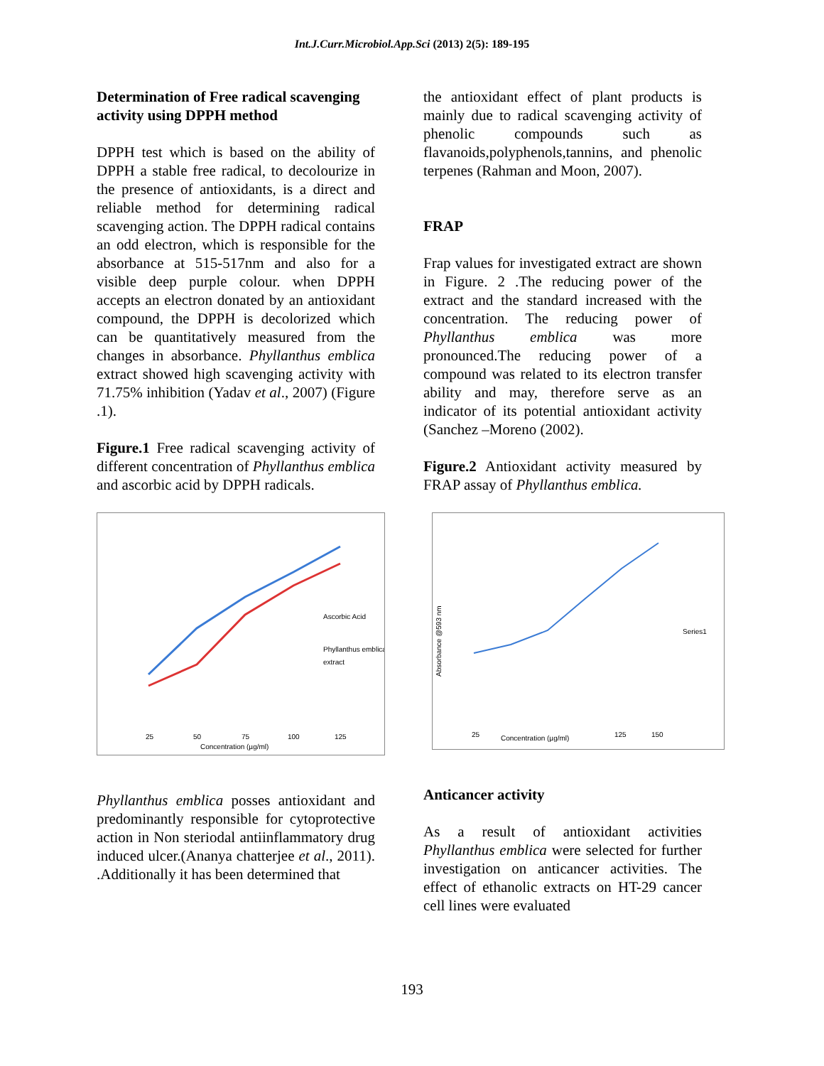Int.J.Curr.Microbiol.App.Sci (2013) 2(5): 189-195
Determination of Free radical scavenging activity using DPPH method
DPPH test which is based on the ability of DPPH a stable free radical, to decolourize in the presence of antioxidants, is a direct and reliable method for determining radical scavenging action. The DPPH radical contains an odd electron, which is responsible for the absorbance at 515-517nm and also for a visible deep purple colour. when DPPH accepts an electron donated by an antioxidant compound, the DPPH is decolorized which can be quantitatively measured from the changes in absorbance. Phyllanthus emblica extract showed high scavenging activity with 71.75% inhibition (Yadav et al., 2007) (Figure .1).
Figure.1 Free radical scavenging activity of different concentration of Phyllanthus emblica and ascorbic acid by DPPH radicals.
Ascorbic Acid
Phyllanthus emblica
extract
25
50
75
100
125
Concentration (µg/ml)
Phyllanthus emblica posses antioxidant and predominantly responsible for cytoprotective action in Non steriodal antiinflammatory drug induced ulcer.(Ananya chatterjee et al., 2011). .Additionally it has been determined that
the antioxidant effect of plant products is mainly due to radical scavenging activity of phenolic compounds such as flavanoids,polyphenols,tannins, and phenolic terpenes (Rahman and Moon, 2007).
FRAP
Frap values for investigated extract are shown in Figure. 2 .The reducing power of the extract and the standard increased with the concentration. The reducing power of Phyllanthus emblica was more pronounced.The reducing power of a compound was related to its electron transfer ability and may, therefore serve as an indicator of its potential antioxidant activity (Sanchez –Moreno (2002).
Figure.2 Antioxidant activity measured by FRAP assay of Phyllanthus emblica.
Series1
Absorbance @593 nm
25
Concentration (µg/ml)
125
150
Anticancer activity
As a result of antioxidant activities Phyllanthus emblica were selected for further investigation on anticancer activities. The effect of ethanolic extracts on HT-29 cancer cell lines were evaluated
193